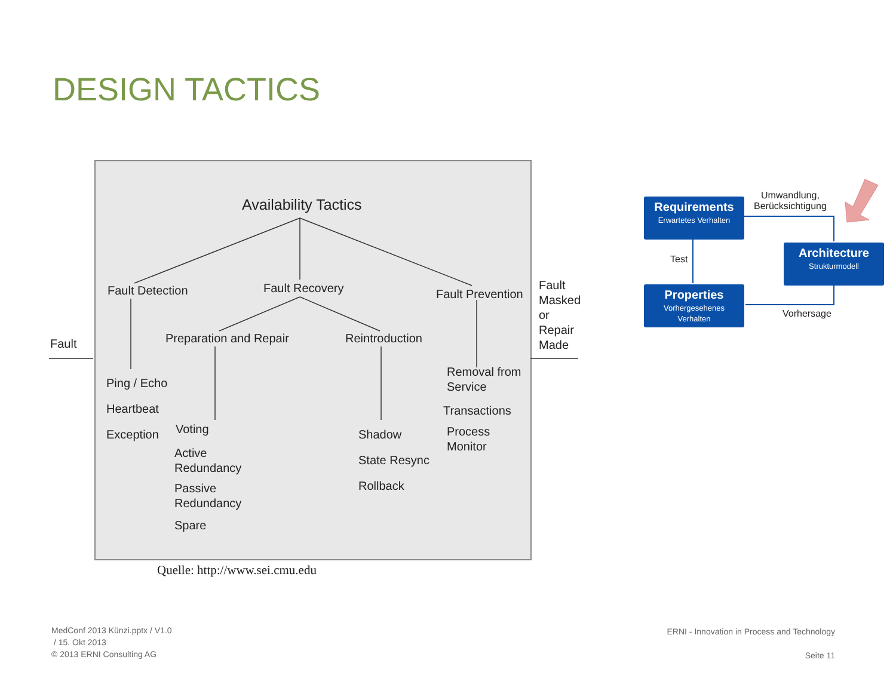DESIGN TACTICS
Availability Tactics
Fault Detection Fault Recovery Fault Prevention
Preparation and Repair Reintroduction
Fault
Fault
Masked
or
Repair
Made
Ping / Echo
Heartbeat
Exception
Voting
Active
Redundancy
Passive
Redundancy
Spare
Shadow
State Resync
Rollback
Removal from
Service
Transactions
Process
Monitor
Quelle: http://www.sei.cmu.edu
Requirements
Erwartetes Verhalten
Architecture
Strukturmodell
Properties
Vorhergesehenes
Verhalten
Umwandlung,
Berücksichtigung
Test
Vorhersage
MedConf 2013 Künzi.pptx / V1.0
/ 15. Okt 2013
© 2013 ERNI Consulting AG
ERNI - Innovation in Process and Technology
Seite 11